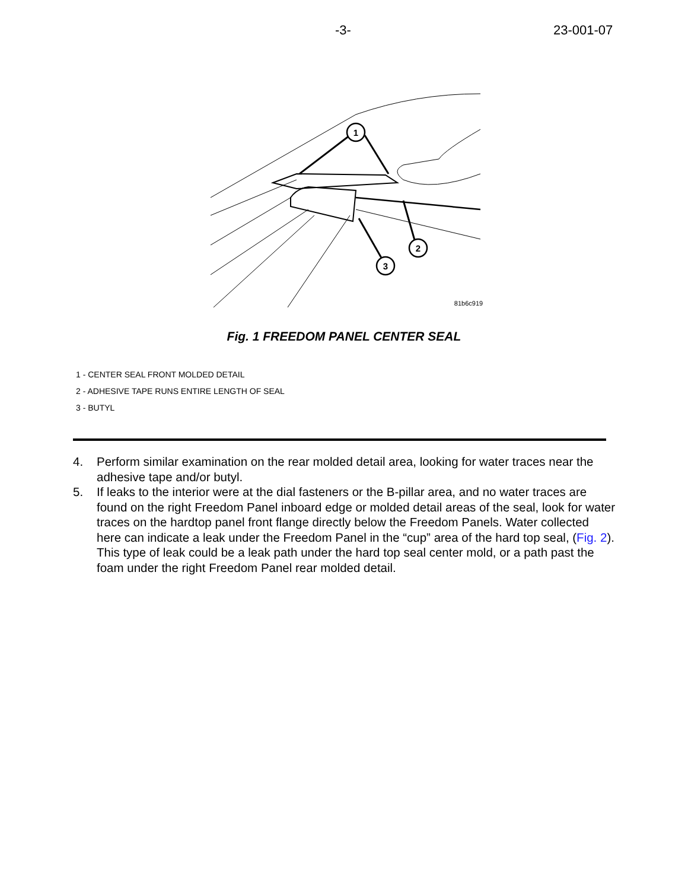-3- 23-001-07
1
2
3
81b6c919
Fig. 1 FREEDOM PANEL CENTER SEAL
1 - CENTER SEAL FRONT MOLDED DETAIL
2 - ADHESIVE TAPE RUNS ENTIRE LENGTH OF SEAL
3 - BUTYL
4. Perform similar examination on the rear molded detail area, looking for water traces near the adhesive tape and/or butyl.
5. If leaks to the interior were at the dial fasteners or the B-pillar area, and no water traces are found on the right Freedom Panel inboard edge or molded detail areas of the seal, look for water traces on the hardtop panel front flange directly below the Freedom Panels. Water collected here can indicate a leak under the Freedom Panel in the “cup” area of the hard top seal, (Fig. 2). This type of leak could be a leak path under the hard top seal center mold, or a path past the foam under the right Freedom Panel rear molded detail.